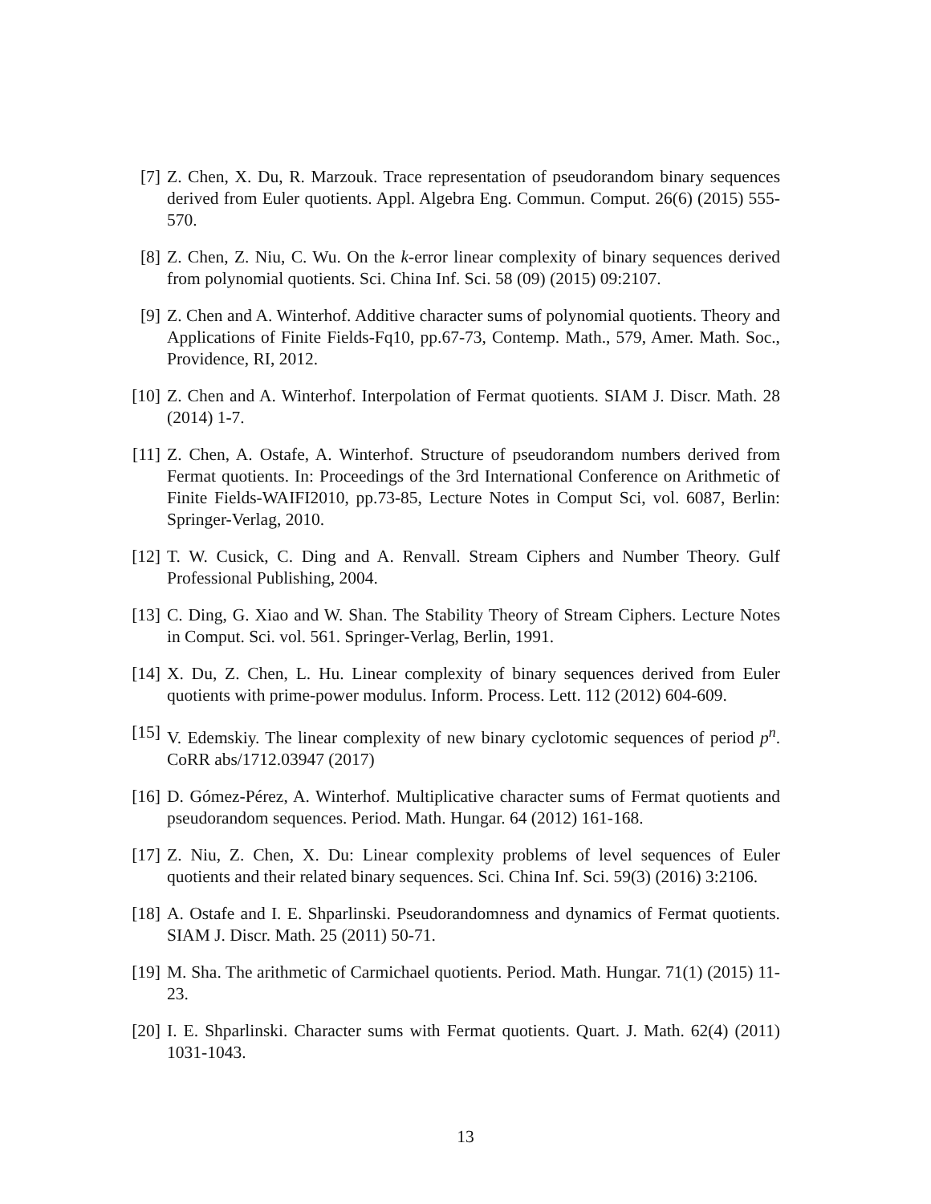[7] Z. Chen, X. Du, R. Marzouk. Trace representation of pseudorandom binary sequences derived from Euler quotients. Appl. Algebra Eng. Commun. Comput. 26(6) (2015) 555-570.
[8] Z. Chen, Z. Niu, C. Wu. On the k-error linear complexity of binary sequences derived from polynomial quotients. Sci. China Inf. Sci. 58 (09) (2015) 09:2107.
[9] Z. Chen and A. Winterhof. Additive character sums of polynomial quotients. Theory and Applications of Finite Fields-Fq10, pp.67-73, Contemp. Math., 579, Amer. Math. Soc., Providence, RI, 2012.
[10]
Z. Chen and A. Winterhof. Interpolation of Fermat quotients. SIAM J. Discr. Math. 28 (2014) 1-7.
[11]
Z. Chen, A. Ostafe, A. Winterhof. Structure of pseudorandom numbers derived from Fermat quotients. In: Proceedings of the 3rd International Conference on Arithmetic of Finite Fields-WAIFI2010, pp.73-85, Lecture Notes in Comput Sci, vol. 6087, Berlin: Springer-Verlag, 2010.
[12]
T. W. Cusick, C. Ding and A. Renvall. Stream Ciphers and Number Theory. Gulf Professional Publishing, 2004.
[13]
C. Ding, G. Xiao and W. Shan. The Stability Theory of Stream Ciphers. Lecture Notes in Comput. Sci. vol. 561. Springer-Verlag, Berlin, 1991.
[14]
X. Du, Z. Chen, L. Hu. Linear complexity of binary sequences derived from Euler quotients with prime-power modulus. Inform. Process. Lett. 112 (2012) 604-609.
[15]
V. Edemskiy. The linear complexity of new binary cyclotomic sequences of period p<sup>n</sup>. CoRR abs/1712.03947 (2017)
[16]
D. Gómez-Pérez, A. Winterhof. Multiplicative character sums of Fermat quotients and pseudorandom sequences. Period. Math. Hungar. 64 (2012) 161-168.
[17]
Z. Niu, Z. Chen, X. Du: Linear complexity problems of level sequences of Euler quotients and their related binary sequences. Sci. China Inf. Sci. 59(3) (2016) 3:2106.
[18]
A. Ostafe and I. E. Shparlinski. Pseudorandomness and dynamics of Fermat quotients. SIAM J. Discr. Math. 25 (2011) 50-71.
[19]
M. Sha. The arithmetic of Carmichael quotients. Period. Math. Hungar. 71(1) (2015) 11-23.
[20]
I. E. Shparlinski. Character sums with Fermat quotients. Quart. J. Math. 62(4) (2011) 1031-1043.
13